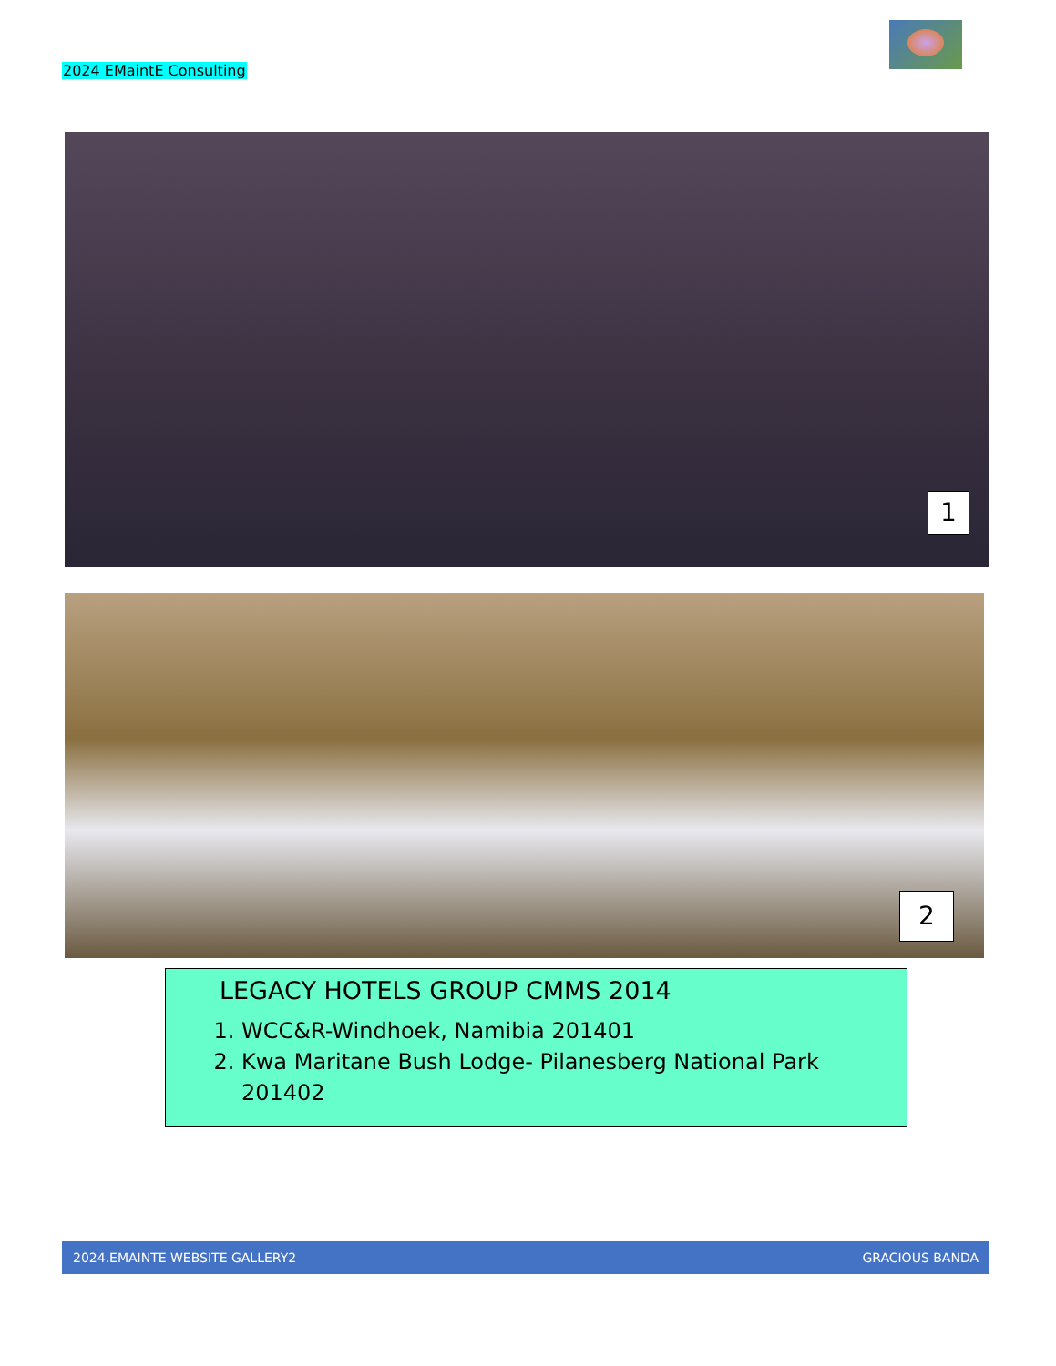2024 EMaintE Consulting
1
2
LEGACY HOTELS GROUP CMMS 2014
1. WCC&R-Windhoek, Namibia 201401
2. Kwa Maritane Bush Lodge- Pilanesberg National Park 201402
2024.EMAINTE WEBSITE GALLERY2 GRACIOUS BANDA